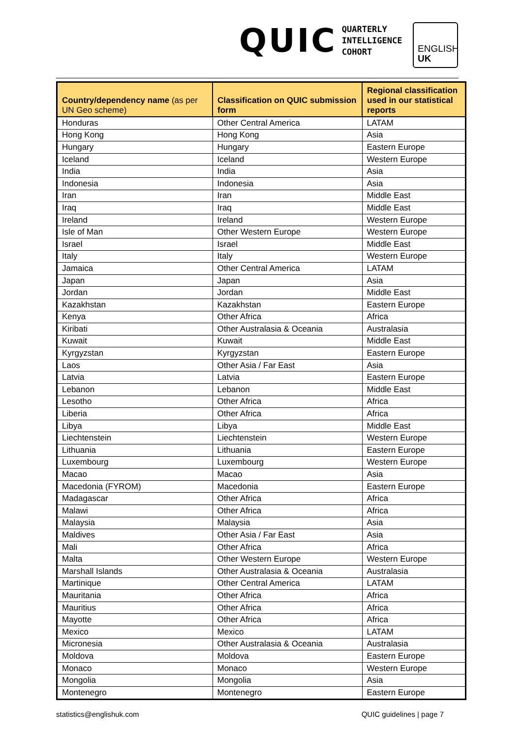QUIC
QUARTERLY
INTELLIGENCE
COHORT
ENGLISH
UK
| Country/dependency name (as per UN Geo scheme) | Classification on QUIC submission form | Regional classification used in our statistical reports |
| --- | --- | --- |
| Honduras | Other Central America | LATAM |
| Hong Kong | Hong Kong | Asia |
| Hungary | Hungary | Eastern Europe |
| Iceland | Iceland | Western Europe |
| India | India | Asia |
| Indonesia | Indonesia | Asia |
| Iran | Iran | Middle East |
| Iraq | Iraq | Middle East |
| Ireland | Ireland | Western Europe |
| Isle of Man | Other Western Europe | Western Europe |
| Israel | Israel | Middle East |
| Italy | Italy | Western Europe |
| Jamaica | Other Central America | LATAM |
| Japan | Japan | Asia |
| Jordan | Jordan | Middle East |
| Kazakhstan | Kazakhstan | Eastern Europe |
| Kenya | Other Africa | Africa |
| Kiribati | Other Australasia & Oceania | Australasia |
| Kuwait | Kuwait | Middle East |
| Kyrgyzstan | Kyrgyzstan | Eastern Europe |
| Laos | Other Asia / Far East | Asia |
| Latvia | Latvia | Eastern Europe |
| Lebanon | Lebanon | Middle East |
| Lesotho | Other Africa | Africa |
| Liberia | Other Africa | Africa |
| Libya | Libya | Middle East |
| Liechtenstein | Liechtenstein | Western Europe |
| Lithuania | Lithuania | Eastern Europe |
| Luxembourg | Luxembourg | Western Europe |
| Macao | Macao | Asia |
| Macedonia (FYROM) | Macedonia | Eastern Europe |
| Madagascar | Other Africa | Africa |
| Malawi | Other Africa | Africa |
| Malaysia | Malaysia | Asia |
| Maldives | Other Asia / Far East | Asia |
| Mali | Other Africa | Africa |
| Malta | Other Western Europe | Western Europe |
| Marshall Islands | Other Australasia & Oceania | Australasia |
| Martinique | Other Central America | LATAM |
| Mauritania | Other Africa | Africa |
| Mauritius | Other Africa | Africa |
| Mayotte | Other Africa | Africa |
| Mexico | Mexico | LATAM |
| Micronesia | Other Australasia & Oceania | Australasia |
| Moldova | Moldova | Eastern Europe |
| Monaco | Monaco | Western Europe |
| Mongolia | Mongolia | Asia |
| Montenegro | Montenegro | Eastern Europe |
statistics@englishuk.com QUIC guidelines | page 7